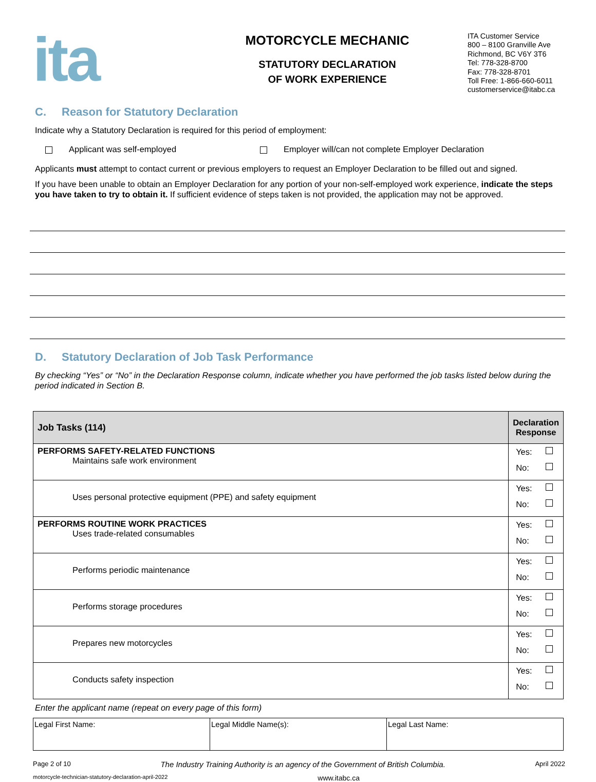ita
MOTORCYCLE MECHANIC
STATUTORY DECLARATION
OF WORK EXPERIENCE
ITA Customer Service
800 – 8100 Granville Ave
Richmond, BC V6Y 3T6
Tel: 778-328-8700
Fax: 778-328-8701
Toll Free: 1-866-660-6011
customerservice@itabc.ca
C. Reason for Statutory Declaration
Indicate why a Statutory Declaration is required for this period of employment:
Applicant was self-employed Employer will/can not complete Employer Declaration
Applicants must attempt to contact current or previous employers to request an Employer Declaration to be filled out and signed.
If you have been unable to obtain an Employer Declaration for any portion of your non-self-employed work experience, indicate the steps you have taken to try to obtain it. If sufficient evidence of steps taken is not provided, the application may not be approved.
D. Statutory Declaration of Job Task Performance
By checking “Yes” or “No” in the Declaration Response column, indicate whether you have performed the job tasks listed below during the period indicated in Section B.
| Job Tasks (114) | Declaration Response |
| --- | --- |
| PERFORMS SAFETY-RELATED FUNCTIONS Maintains safe work environment | Yes: No: |
| Uses personal protective equipment (PPE) and safety equipment | Yes: No: |
| PERFORMS ROUTINE WORK PRACTICES Uses trade-related consumables | Yes: No: |
| Performs periodic maintenance | Yes: No: |
| Performs storage procedures | Yes: No: |
| Prepares new motorcycles | Yes: No: |
| Conducts safety inspection | Yes: No: |
Enter the applicant name (repeat on every page of this form)
| Legal First Name: | Legal Middle Name(s): | Legal Last Name: |
Page 2 of 10 The Industry Training Authority is an agency of the Government of British Columbia. April 2022
motorcycle-technician-statutory-declaration-april-2022 www.itabc.ca